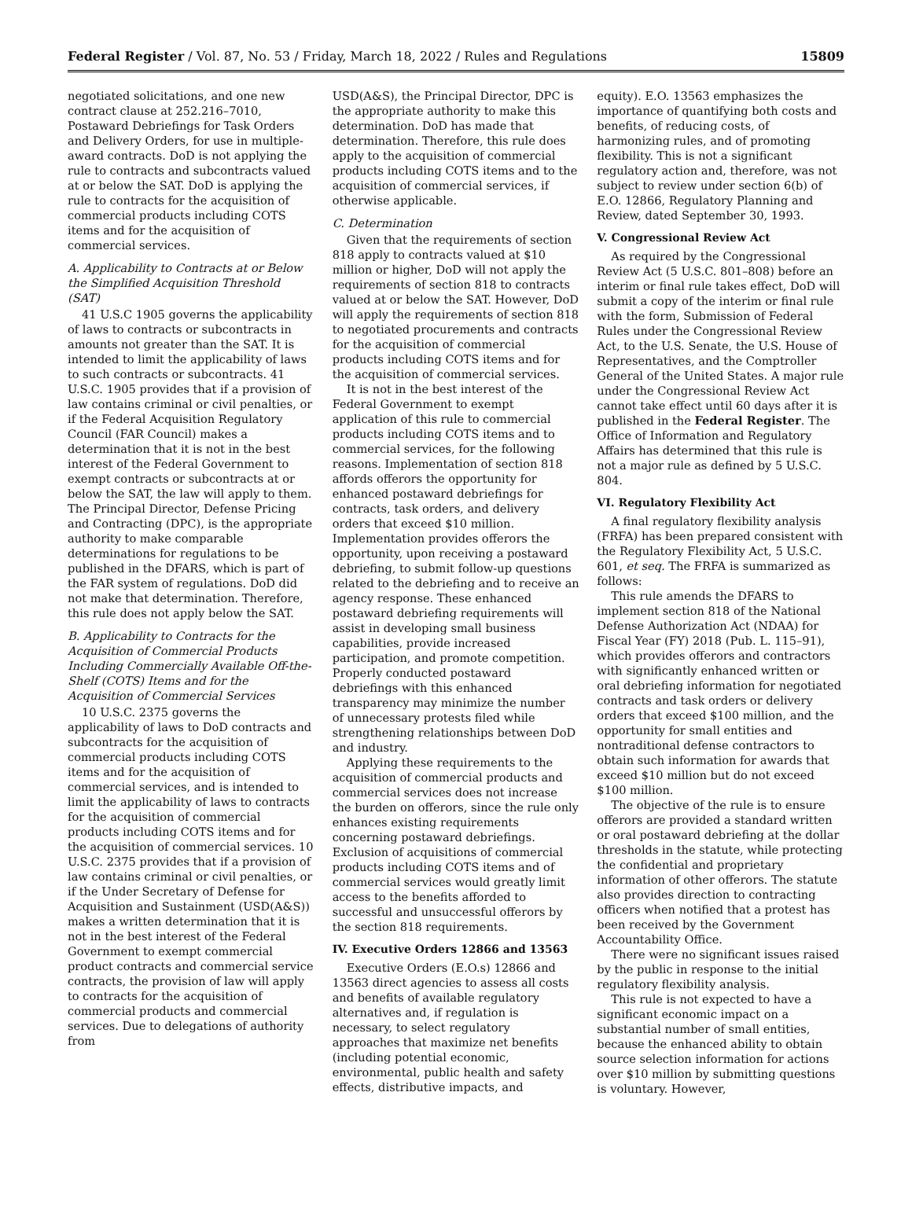Federal Register / Vol. 87, No. 53 / Friday, March 18, 2022 / Rules and Regulations 15809
negotiated solicitations, and one new contract clause at 252.216–7010, Postaward Debriefings for Task Orders and Delivery Orders, for use in multiple-award contracts. DoD is not applying the rule to contracts and subcontracts valued at or below the SAT. DoD is applying the rule to contracts for the acquisition of commercial products including COTS items and for the acquisition of commercial services.
A. Applicability to Contracts at or Below the Simplified Acquisition Threshold (SAT)
41 U.S.C 1905 governs the applicability of laws to contracts or subcontracts in amounts not greater than the SAT. It is intended to limit the applicability of laws to such contracts or subcontracts. 41 U.S.C. 1905 provides that if a provision of law contains criminal or civil penalties, or if the Federal Acquisition Regulatory Council (FAR Council) makes a determination that it is not in the best interest of the Federal Government to exempt contracts or subcontracts at or below the SAT, the law will apply to them. The Principal Director, Defense Pricing and Contracting (DPC), is the appropriate authority to make comparable determinations for regulations to be published in the DFARS, which is part of the FAR system of regulations. DoD did not make that determination. Therefore, this rule does not apply below the SAT.
B. Applicability to Contracts for the Acquisition of Commercial Products Including Commercially Available Off-the-Shelf (COTS) Items and for the Acquisition of Commercial Services
10 U.S.C. 2375 governs the applicability of laws to DoD contracts and subcontracts for the acquisition of commercial products including COTS items and for the acquisition of commercial services, and is intended to limit the applicability of laws to contracts for the acquisition of commercial products including COTS items and for the acquisition of commercial services. 10 U.S.C. 2375 provides that if a provision of law contains criminal or civil penalties, or if the Under Secretary of Defense for Acquisition and Sustainment (USD(A&S)) makes a written determination that it is not in the best interest of the Federal Government to exempt commercial product contracts and commercial service contracts, the provision of law will apply to contracts for the acquisition of commercial products and commercial services. Due to delegations of authority from
USD(A&S), the Principal Director, DPC is the appropriate authority to make this determination. DoD has made that determination. Therefore, this rule does apply to the acquisition of commercial products including COTS items and to the acquisition of commercial services, if otherwise applicable.
C. Determination
Given that the requirements of section 818 apply to contracts valued at $10 million or higher, DoD will not apply the requirements of section 818 to contracts valued at or below the SAT. However, DoD will apply the requirements of section 818 to negotiated procurements and contracts for the acquisition of commercial products including COTS items and for the acquisition of commercial services.
It is not in the best interest of the Federal Government to exempt application of this rule to commercial products including COTS items and to commercial services, for the following reasons. Implementation of section 818 affords offerors the opportunity for enhanced postaward debriefings for contracts, task orders, and delivery orders that exceed $10 million. Implementation provides offerors the opportunity, upon receiving a postaward debriefing, to submit follow-up questions related to the debriefing and to receive an agency response. These enhanced postaward debriefing requirements will assist in developing small business capabilities, provide increased participation, and promote competition. Properly conducted postaward debriefings with this enhanced transparency may minimize the number of unnecessary protests filed while strengthening relationships between DoD and industry.
Applying these requirements to the acquisition of commercial products and commercial services does not increase the burden on offerors, since the rule only enhances existing requirements concerning postaward debriefings. Exclusion of acquisitions of commercial products including COTS items and of commercial services would greatly limit access to the benefits afforded to successful and unsuccessful offerors by the section 818 requirements.
IV. Executive Orders 12866 and 13563
Executive Orders (E.O.s) 12866 and 13563 direct agencies to assess all costs and benefits of available regulatory alternatives and, if regulation is necessary, to select regulatory approaches that maximize net benefits (including potential economic, environmental, public health and safety effects, distributive impacts, and
equity). E.O. 13563 emphasizes the importance of quantifying both costs and benefits, of reducing costs, of harmonizing rules, and of promoting flexibility. This is not a significant regulatory action and, therefore, was not subject to review under section 6(b) of E.O. 12866, Regulatory Planning and Review, dated September 30, 1993.
V. Congressional Review Act
As required by the Congressional Review Act (5 U.S.C. 801–808) before an interim or final rule takes effect, DoD will submit a copy of the interim or final rule with the form, Submission of Federal Rules under the Congressional Review Act, to the U.S. Senate, the U.S. House of Representatives, and the Comptroller General of the United States. A major rule under the Congressional Review Act cannot take effect until 60 days after it is published in the Federal Register. The Office of Information and Regulatory Affairs has determined that this rule is not a major rule as defined by 5 U.S.C. 804.
VI. Regulatory Flexibility Act
A final regulatory flexibility analysis (FRFA) has been prepared consistent with the Regulatory Flexibility Act, 5 U.S.C. 601, et seq. The FRFA is summarized as follows:
This rule amends the DFARS to implement section 818 of the National Defense Authorization Act (NDAA) for Fiscal Year (FY) 2018 (Pub. L. 115–91), which provides offerors and contractors with significantly enhanced written or oral debriefing information for negotiated contracts and task orders or delivery orders that exceed $100 million, and the opportunity for small entities and nontraditional defense contractors to obtain such information for awards that exceed $10 million but do not exceed $100 million.
The objective of the rule is to ensure offerors are provided a standard written or oral postaward debriefing at the dollar thresholds in the statute, while protecting the confidential and proprietary information of other offerors. The statute also provides direction to contracting officers when notified that a protest has been received by the Government Accountability Office.
There were no significant issues raised by the public in response to the initial regulatory flexibility analysis.
This rule is not expected to have a significant economic impact on a substantial number of small entities, because the enhanced ability to obtain source selection information for actions over $10 million by submitting questions is voluntary. However,